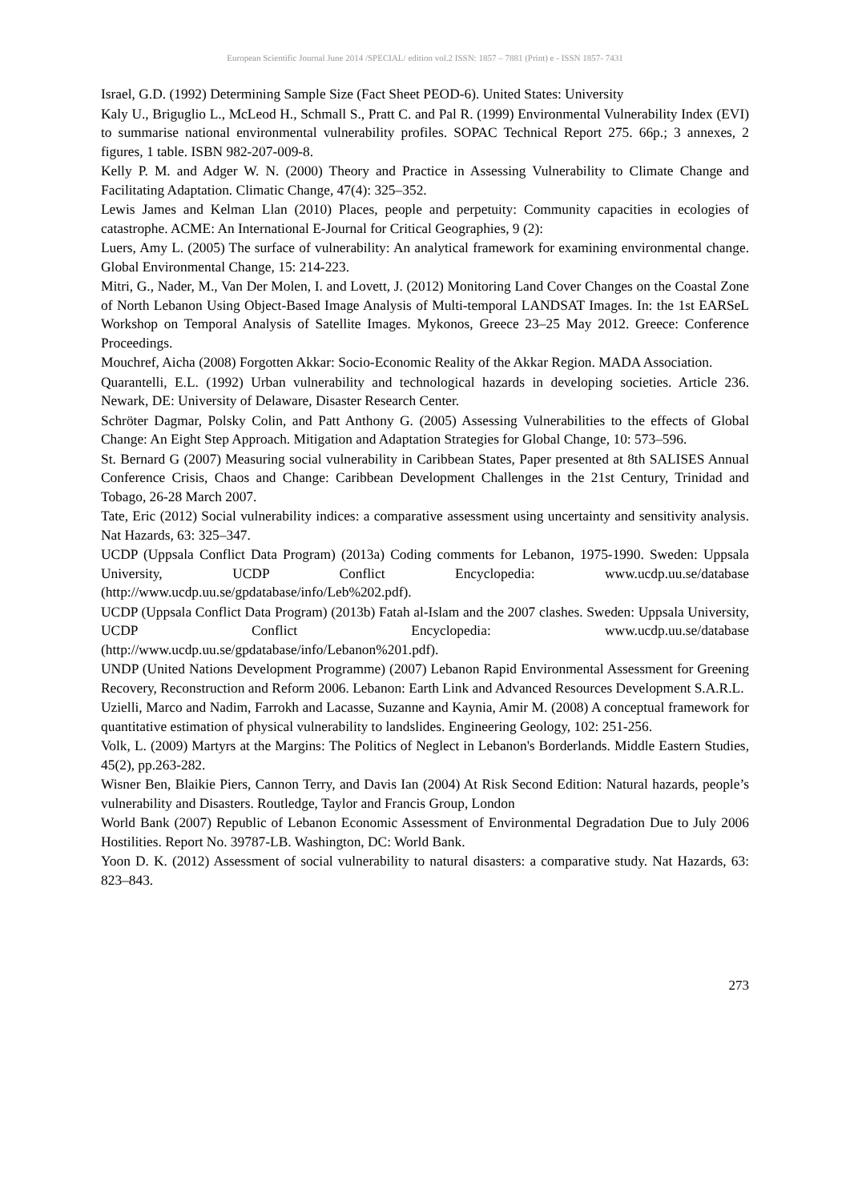European Scientific Journal June 2014 /SPECIAL/ edition vol.2 ISSN: 1857 – 7881 (Print) e - ISSN 1857- 7431
Israel, G.D. (1992) Determining Sample Size (Fact Sheet PEOD-6). United States: University
Kaly U., Briguglio L., McLeod H., Schmall S., Pratt C. and Pal R. (1999) Environmental Vulnerability Index (EVI) to summarise national environmental vulnerability profiles. SOPAC Technical Report 275. 66p.; 3 annexes, 2 figures, 1 table. ISBN 982-207-009-8.
Kelly P. M. and Adger W. N. (2000) Theory and Practice in Assessing Vulnerability to Climate Change and Facilitating Adaptation. Climatic Change, 47(4): 325–352.
Lewis James and Kelman Llan (2010) Places, people and perpetuity: Community capacities in ecologies of catastrophe. ACME: An International E-Journal for Critical Geographies, 9 (2):
Luers, Amy L. (2005) The surface of vulnerability: An analytical framework for examining environmental change. Global Environmental Change, 15: 214-223.
Mitri, G., Nader, M., Van Der Molen, I. and Lovett, J. (2012) Monitoring Land Cover Changes on the Coastal Zone of North Lebanon Using Object-Based Image Analysis of Multi-temporal LANDSAT Images. In: the 1st EARSeL Workshop on Temporal Analysis of Satellite Images. Mykonos, Greece 23–25 May 2012. Greece: Conference Proceedings.
Mouchref, Aicha (2008) Forgotten Akkar: Socio-Economic Reality of the Akkar Region. MADA Association.
Quarantelli, E.L. (1992) Urban vulnerability and technological hazards in developing societies. Article 236. Newark, DE: University of Delaware, Disaster Research Center.
Schröter Dagmar, Polsky Colin, and Patt Anthony G. (2005) Assessing Vulnerabilities to the effects of Global Change: An Eight Step Approach. Mitigation and Adaptation Strategies for Global Change, 10: 573–596.
St. Bernard G (2007) Measuring social vulnerability in Caribbean States, Paper presented at 8th SALISES Annual Conference Crisis, Chaos and Change: Caribbean Development Challenges in the 21st Century, Trinidad and Tobago, 26-28 March 2007.
Tate, Eric (2012) Social vulnerability indices: a comparative assessment using uncertainty and sensitivity analysis. Nat Hazards, 63: 325–347.
UCDP (Uppsala Conflict Data Program) (2013a) Coding comments for Lebanon, 1975-1990. Sweden: Uppsala University, UCDP Conflict Encyclopedia: www.ucdp.uu.se/database (http://www.ucdp.uu.se/gpdatabase/info/Leb%202.pdf).
UCDP (Uppsala Conflict Data Program) (2013b) Fatah al-Islam and the 2007 clashes. Sweden: Uppsala University, UCDP Conflict Encyclopedia: www.ucdp.uu.se/database (http://www.ucdp.uu.se/gpdatabase/info/Lebanon%201.pdf).
UNDP (United Nations Development Programme) (2007) Lebanon Rapid Environmental Assessment for Greening Recovery, Reconstruction and Reform 2006. Lebanon: Earth Link and Advanced Resources Development S.A.R.L.
Uzielli, Marco and Nadim, Farrokh and Lacasse, Suzanne and Kaynia, Amir M. (2008) A conceptual framework for quantitative estimation of physical vulnerability to landslides. Engineering Geology, 102: 251-256.
Volk, L. (2009) Martyrs at the Margins: The Politics of Neglect in Lebanon's Borderlands. Middle Eastern Studies, 45(2), pp.263-282.
Wisner Ben, Blaikie Piers, Cannon Terry, and Davis Ian (2004) At Risk Second Edition: Natural hazards, people’s vulnerability and Disasters. Routledge, Taylor and Francis Group, London
World Bank (2007) Republic of Lebanon Economic Assessment of Environmental Degradation Due to July 2006 Hostilities. Report No. 39787-LB. Washington, DC: World Bank.
Yoon D. K. (2012) Assessment of social vulnerability to natural disasters: a comparative study. Nat Hazards, 63: 823–843.
273